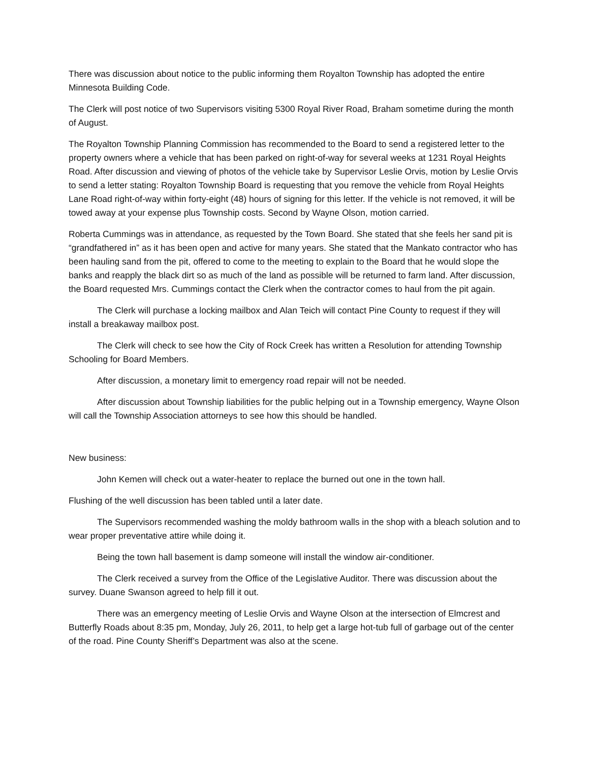There was discussion about notice to the public informing them Royalton Township has adopted the entire Minnesota Building Code.
The Clerk will post notice of two Supervisors visiting 5300 Royal River Road, Braham sometime during the month of August.
The Royalton Township Planning Commission has recommended to the Board to send a registered letter to the property owners where a vehicle that has been parked on right-of-way for several weeks at 1231 Royal Heights Road. After discussion and viewing of photos of the vehicle take by Supervisor Leslie Orvis, motion by Leslie Orvis to send a letter stating: Royalton Township Board is requesting that you remove the vehicle from Royal Heights Lane Road right-of-way within forty-eight (48) hours of signing for this letter. If the vehicle is not removed, it will be towed away at your expense plus Township costs. Second by Wayne Olson, motion carried.
Roberta Cummings was in attendance, as requested by the Town Board. She stated that she feels her sand pit is “grandfathered in” as it has been open and active for many years. She stated that the Mankato contractor who has been hauling sand from the pit, offered to come to the meeting to explain to the Board that he would slope the banks and reapply the black dirt so as much of the land as possible will be returned to farm land. After discussion, the Board requested Mrs. Cummings contact the Clerk when the contractor comes to haul from the pit again.
The Clerk will purchase a locking mailbox and Alan Teich will contact Pine County to request if they will install a breakaway mailbox post.
The Clerk will check to see how the City of Rock Creek has written a Resolution for attending Township Schooling for Board Members.
After discussion, a monetary limit to emergency road repair will not be needed.
After discussion about Township liabilities for the public helping out in a Township emergency, Wayne Olson will call the Township Association attorneys to see how this should be handled.
New business:
John Kemen will check out a water-heater to replace the burned out one in the town hall.
Flushing of the well discussion has been tabled until a later date.
The Supervisors recommended washing the moldy bathroom walls in the shop with a bleach solution and to wear proper preventative attire while doing it.
Being the town hall basement is damp someone will install the window air-conditioner.
The Clerk received a survey from the Office of the Legislative Auditor. There was discussion about the survey. Duane Swanson agreed to help fill it out.
There was an emergency meeting of Leslie Orvis and Wayne Olson at the intersection of Elmcrest and Butterfly Roads about 8:35 pm, Monday, July 26, 2011, to help get a large hot-tub full of garbage out of the center of the road. Pine County Sheriff’s Department was also at the scene.